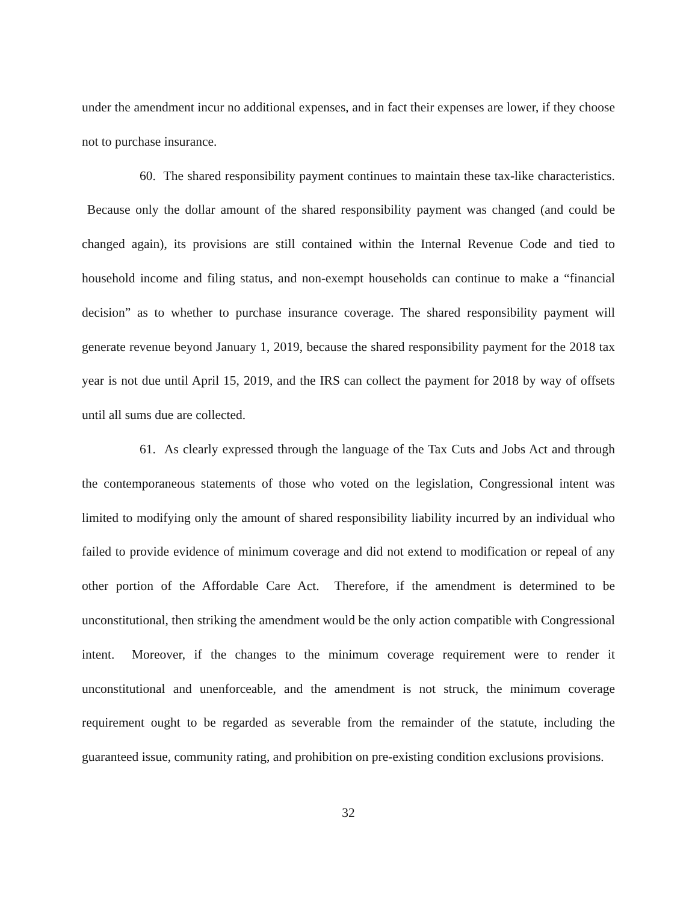under the amendment incur no additional expenses, and in fact their expenses are lower, if they choose not to purchase insurance.
60. The shared responsibility payment continues to maintain these tax-like characteristics. Because only the dollar amount of the shared responsibility payment was changed (and could be changed again), its provisions are still contained within the Internal Revenue Code and tied to household income and filing status, and non-exempt households can continue to make a “financial decision” as to whether to purchase insurance coverage. The shared responsibility payment will generate revenue beyond January 1, 2019, because the shared responsibility payment for the 2018 tax year is not due until April 15, 2019, and the IRS can collect the payment for 2018 by way of offsets until all sums due are collected.
61. As clearly expressed through the language of the Tax Cuts and Jobs Act and through the contemporaneous statements of those who voted on the legislation, Congressional intent was limited to modifying only the amount of shared responsibility liability incurred by an individual who failed to provide evidence of minimum coverage and did not extend to modification or repeal of any other portion of the Affordable Care Act. Therefore, if the amendment is determined to be unconstitutional, then striking the amendment would be the only action compatible with Congressional intent. Moreover, if the changes to the minimum coverage requirement were to render it unconstitutional and unenforceable, and the amendment is not struck, the minimum coverage requirement ought to be regarded as severable from the remainder of the statute, including the guaranteed issue, community rating, and prohibition on pre-existing condition exclusions provisions.
32